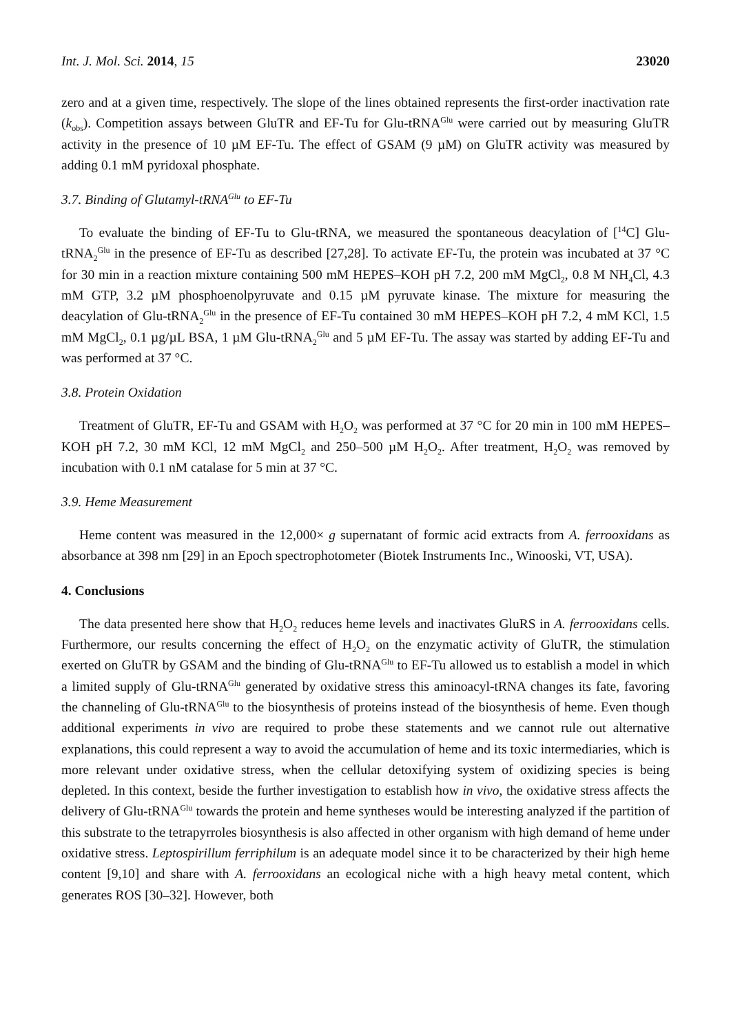Int. J. Mol. Sci. 2014, 15 23020
zero and at a given time, respectively. The slope of the lines obtained represents the first-order inactivation rate (k<sub>obs</sub>). Competition assays between GluTR and EF-Tu for Glu-tRNA<sup>Glu</sup> were carried out by measuring GluTR activity in the presence of 10 µM EF-Tu. The effect of GSAM (9 µM) on GluTR activity was measured by adding 0.1 mM pyridoxal phosphate.
3.7. Binding of Glutamyl-tRNA<sup>Glu</sup> to EF-Tu
To evaluate the binding of EF-Tu to Glu-tRNA, we measured the spontaneous deacylation of [<sup>14</sup>C] Glu-tRNA<sub>2</sub><sup>Glu</sup> in the presence of EF-Tu as described [27,28]. To activate EF-Tu, the protein was incubated at 37 °C for 30 min in a reaction mixture containing 500 mM HEPES–KOH pH 7.2, 200 mM MgCl<sub>2</sub>, 0.8 M NH<sub>4</sub>Cl, 4.3 mM GTP, 3.2 µM phosphoenolpyruvate and 0.15 µM pyruvate kinase. The mixture for measuring the deacylation of Glu-tRNA<sub>2</sub><sup>Glu</sup> in the presence of EF-Tu contained 30 mM HEPES–KOH pH 7.2, 4 mM KCl, 1.5 mM MgCl<sub>2</sub>, 0.1 µg/µL BSA, 1 µM Glu-tRNA<sub>2</sub><sup>Glu</sup> and 5 µM EF-Tu. The assay was started by adding EF-Tu and was performed at 37 °C.
3.8. Protein Oxidation
Treatment of GluTR, EF-Tu and GSAM with H<sub>2</sub>O<sub>2</sub> was performed at 37 °C for 20 min in 100 mM HEPES–KOH pH 7.2, 30 mM KCl, 12 mM MgCl<sub>2</sub> and 250–500 µM H<sub>2</sub>O<sub>2</sub>. After treatment, H<sub>2</sub>O<sub>2</sub> was removed by incubation with 0.1 nM catalase for 5 min at 37 °C.
3.9. Heme Measurement
Heme content was measured in the 12,000× g supernatant of formic acid extracts from A. ferrooxidans as absorbance at 398 nm [29] in an Epoch spectrophotometer (Biotek Instruments Inc., Winooski, VT, USA).
4. Conclusions
The data presented here show that H<sub>2</sub>O<sub>2</sub> reduces heme levels and inactivates GluRS in A. ferrooxidans cells. Furthermore, our results concerning the effect of H<sub>2</sub>O<sub>2</sub> on the enzymatic activity of GluTR, the stimulation exerted on GluTR by GSAM and the binding of Glu-tRNA<sup>Glu</sup> to EF-Tu allowed us to establish a model in which a limited supply of Glu-tRNA<sup>Glu</sup> generated by oxidative stress this aminoacyl-tRNA changes its fate, favoring the channeling of Glu-tRNA<sup>Glu</sup> to the biosynthesis of proteins instead of the biosynthesis of heme. Even though additional experiments in vivo are required to probe these statements and we cannot rule out alternative explanations, this could represent a way to avoid the accumulation of heme and its toxic intermediaries, which is more relevant under oxidative stress, when the cellular detoxifying system of oxidizing species is being depleted. In this context, beside the further investigation to establish how in vivo, the oxidative stress affects the delivery of Glu-tRNA<sup>Glu</sup> towards the protein and heme syntheses would be interesting analyzed if the partition of this substrate to the tetrapyrroles biosynthesis is also affected in other organism with high demand of heme under oxidative stress. Leptospirillum ferriphilum is an adequate model since it to be characterized by their high heme content [9,10] and share with A. ferrooxidans an ecological niche with a high heavy metal content, which generates ROS [30–32]. However, both